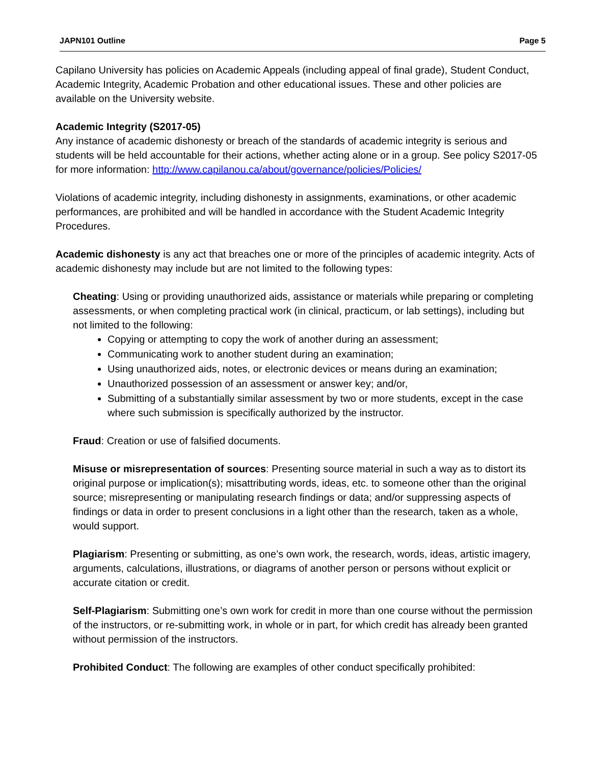JAPN101 Outline Page 5
Capilano University has policies on Academic Appeals (including appeal of final grade), Student Conduct, Academic Integrity, Academic Probation and other educational issues. These and other policies are available on the University website.
Academic Integrity (S2017-05)
Any instance of academic dishonesty or breach of the standards of academic integrity is serious and students will be held accountable for their actions, whether acting alone or in a group. See policy S2017-05 for more information: http://www.capilanou.ca/about/governance/policies/Policies/
Violations of academic integrity, including dishonesty in assignments, examinations, or other academic performances, are prohibited and will be handled in accordance with the Student Academic Integrity Procedures.
Academic dishonesty is any act that breaches one or more of the principles of academic integrity. Acts of academic dishonesty may include but are not limited to the following types:
Cheating: Using or providing unauthorized aids, assistance or materials while preparing or completing assessments, or when completing practical work (in clinical, practicum, or lab settings), including but not limited to the following:
Copying or attempting to copy the work of another during an assessment;
Communicating work to another student during an examination;
Using unauthorized aids, notes, or electronic devices or means during an examination;
Unauthorized possession of an assessment or answer key; and/or,
Submitting of a substantially similar assessment by two or more students, except in the case where such submission is specifically authorized by the instructor.
Fraud: Creation or use of falsified documents.
Misuse or misrepresentation of sources: Presenting source material in such a way as to distort its original purpose or implication(s); misattributing words, ideas, etc. to someone other than the original source; misrepresenting or manipulating research findings or data; and/or suppressing aspects of findings or data in order to present conclusions in a light other than the research, taken as a whole, would support.
Plagiarism: Presenting or submitting, as one’s own work, the research, words, ideas, artistic imagery, arguments, calculations, illustrations, or diagrams of another person or persons without explicit or accurate citation or credit.
Self-Plagiarism: Submitting one’s own work for credit in more than one course without the permission of the instructors, or re-submitting work, in whole or in part, for which credit has already been granted without permission of the instructors.
Prohibited Conduct: The following are examples of other conduct specifically prohibited: